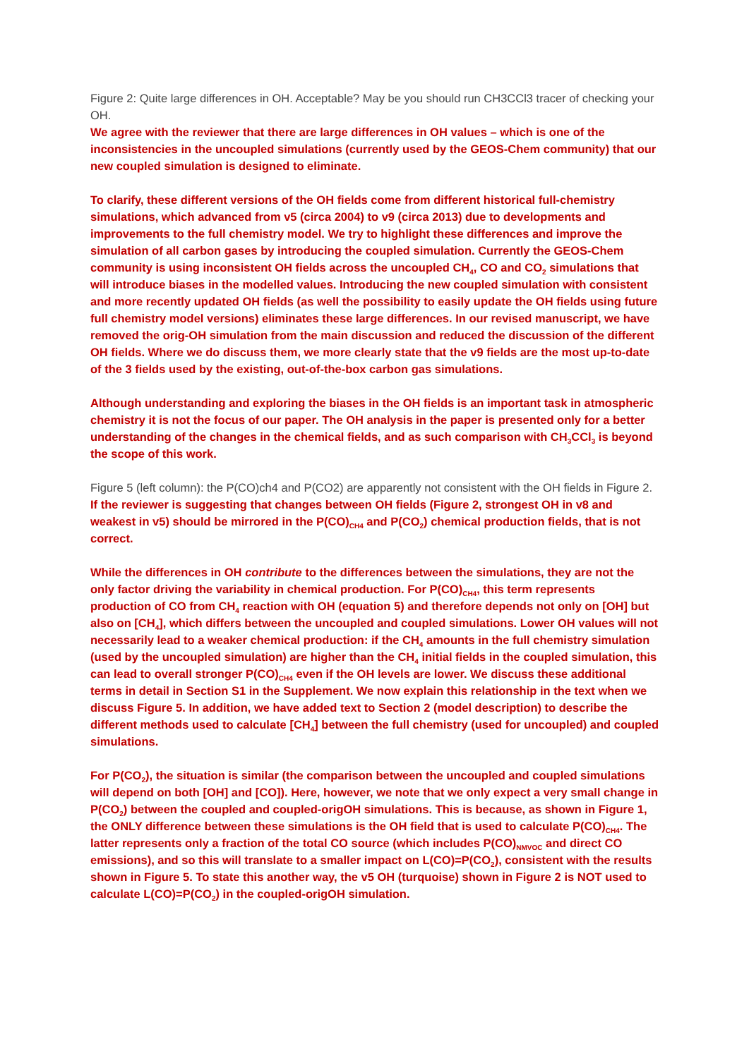Figure 2: Quite large differences in OH. Acceptable? May be you should run CH3CCl3 tracer of checking your OH.
We agree with the reviewer that there are large differences in OH values – which is one of the inconsistencies in the uncoupled simulations (currently used by the GEOS-Chem community) that our new coupled simulation is designed to eliminate.
To clarify, these different versions of the OH fields come from different historical full-chemistry simulations, which advanced from v5 (circa 2004) to v9 (circa 2013) due to developments and improvements to the full chemistry model. We try to highlight these differences and improve the simulation of all carbon gases by introducing the coupled simulation. Currently the GEOS-Chem community is using inconsistent OH fields across the uncoupled CH<sub>4</sub>, CO and CO<sub>2</sub> simulations that will introduce biases in the modelled values. Introducing the new coupled simulation with consistent and more recently updated OH fields (as well the possibility to easily update the OH fields using future full chemistry model versions) eliminates these large differences. In our revised manuscript, we have removed the orig-OH simulation from the main discussion and reduced the discussion of the different OH fields. Where we do discuss them, we more clearly state that the v9 fields are the most up-to-date of the 3 fields used by the existing, out-of-the-box carbon gas simulations.
Although understanding and exploring the biases in the OH fields is an important task in atmospheric chemistry it is not the focus of our paper. The OH analysis in the paper is presented only for a better understanding of the changes in the chemical fields, and as such comparison with CH<sub>3</sub>CCl<sub>3</sub> is beyond the scope of this work.
Figure 5 (left column): the P(CO)ch4 and P(CO2) are apparently not consistent with the OH fields in Figure 2.
If the reviewer is suggesting that changes between OH fields (Figure 2, strongest OH in v8 and weakest in v5) should be mirrored in the P(CO)<sub>CH4</sub> and P(CO<sub>2</sub>) chemical production fields, that is not correct.
While the differences in OH contribute to the differences between the simulations, they are not the only factor driving the variability in chemical production. For P(CO)<sub>CH4</sub>, this term represents production of CO from CH<sub>4</sub> reaction with OH (equation 5) and therefore depends not only on [OH] but also on [CH<sub>4</sub>], which differs between the uncoupled and coupled simulations. Lower OH values will not necessarily lead to a weaker chemical production: if the CH<sub>4</sub> amounts in the full chemistry simulation (used by the uncoupled simulation) are higher than the CH<sub>4</sub> initial fields in the coupled simulation, this can lead to overall stronger P(CO)<sub>CH4</sub> even if the OH levels are lower. We discuss these additional terms in detail in Section S1 in the Supplement. We now explain this relationship in the text when we discuss Figure 5. In addition, we have added text to Section 2 (model description) to describe the different methods used to calculate [CH<sub>4</sub>] between the full chemistry (used for uncoupled) and coupled simulations.
For P(CO<sub>2</sub>), the situation is similar (the comparison between the uncoupled and coupled simulations will depend on both [OH] and [CO]). Here, however, we note that we only expect a very small change in P(CO<sub>2</sub>) between the coupled and coupled-origOH simulations. This is because, as shown in Figure 1, the ONLY difference between these simulations is the OH field that is used to calculate P(CO)<sub>CH4</sub>. The latter represents only a fraction of the total CO source (which includes P(CO)<sub>NMVOC</sub> and direct CO emissions), and so this will translate to a smaller impact on L(CO)=P(CO<sub>2</sub>), consistent with the results shown in Figure 5. To state this another way, the v5 OH (turquoise) shown in Figure 2 is NOT used to calculate L(CO)=P(CO<sub>2</sub>) in the coupled-origOH simulation.